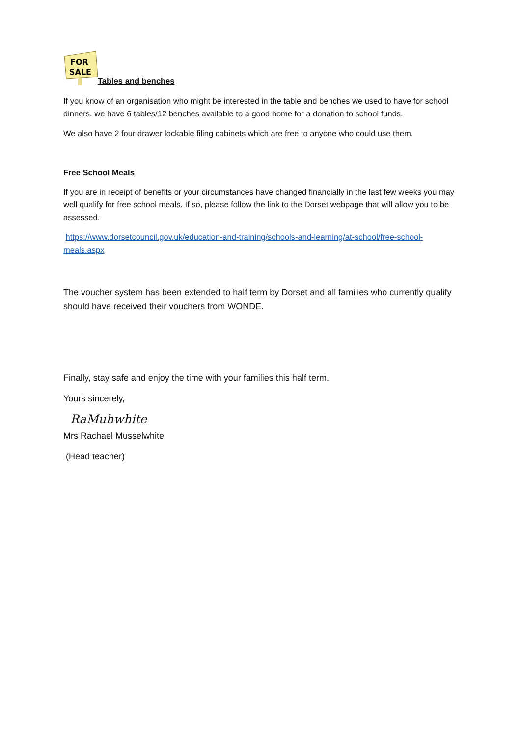FOR
SALE
Tables and benches
If you know of an organisation who might be interested in the table and benches we used to have for school dinners, we have 6 tables/12 benches available to a good home for a donation to school funds.
We also have 2 four drawer lockable filing cabinets which are free to anyone who could use them.
Free School Meals
If you are in receipt of benefits or your circumstances have changed financially in the last few weeks you may well qualify for free school meals. If so, please follow the link to the Dorset webpage that will allow you to be assessed.
https://www.dorsetcouncil.gov.uk/education-and-training/schools-and-learning/at-school/free-school-meals.aspx
The voucher system has been extended to half term by Dorset and all families who currently qualify should have received their vouchers from WONDE.
Finally, stay safe and enjoy the time with your families this half term.
Yours sincerely,
RaMuhwhite
Mrs Rachael Musselwhite
(Head teacher)